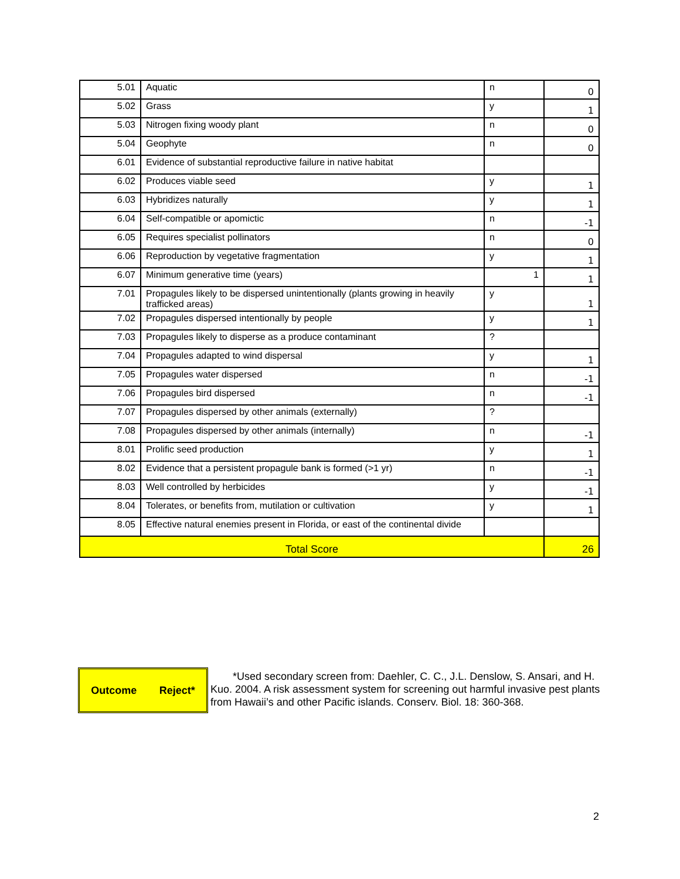| 5.01 | Aquatic | n | 0 |
| 5.02 | Grass | y | 1 |
| 5.03 | Nitrogen fixing woody plant | n | 0 |
| 5.04 | Geophyte | n | 0 |
| 6.01 | Evidence of substantial reproductive failure in native habitat | | |
| 6.02 | Produces viable seed | y | 1 |
| 6.03 | Hybridizes naturally | y | 1 |
| 6.04 | Self-compatible or apomictic | n | -1 |
| 6.05 | Requires specialist pollinators | n | 0 |
| 6.06 | Reproduction by vegetative fragmentation | y | 1 |
| 6.07 | Minimum generative time (years) | 1 | 1 |
| 7.01 | Propagules likely to be dispersed unintentionally (plants growing in heavily trafficked areas) | y | 1 |
| 7.02 | Propagules dispersed intentionally by people | y | 1 |
| 7.03 | Propagules likely to disperse as a produce contaminant | ? | |
| 7.04 | Propagules adapted to wind dispersal | y | 1 |
| 7.05 | Propagules water dispersed | n | -1 |
| 7.06 | Propagules bird dispersed | n | -1 |
| 7.07 | Propagules dispersed by other animals (externally) | ? | |
| 7.08 | Propagules dispersed by other animals (internally) | n | -1 |
| 8.01 | Prolific seed production | y | 1 |
| 8.02 | Evidence that a persistent propagule bank is formed (>1 yr) | n | -1 |
| 8.03 | Well controlled by herbicides | y | -1 |
| 8.04 | Tolerates, or benefits from, mutilation or cultivation | y | 1 |
| 8.05 | Effective natural enemies present in Florida, or east of the continental divide | | |
| Total Score | | | 26 |
Outcome Reject*
*Used secondary screen from: Daehler, C. C., J.L. Denslow, S. Ansari, and H. Kuo. 2004. A risk assessment system for screening out harmful invasive pest plants from Hawaii’s and other Pacific islands. Conserv. Biol. 18: 360-368.
2